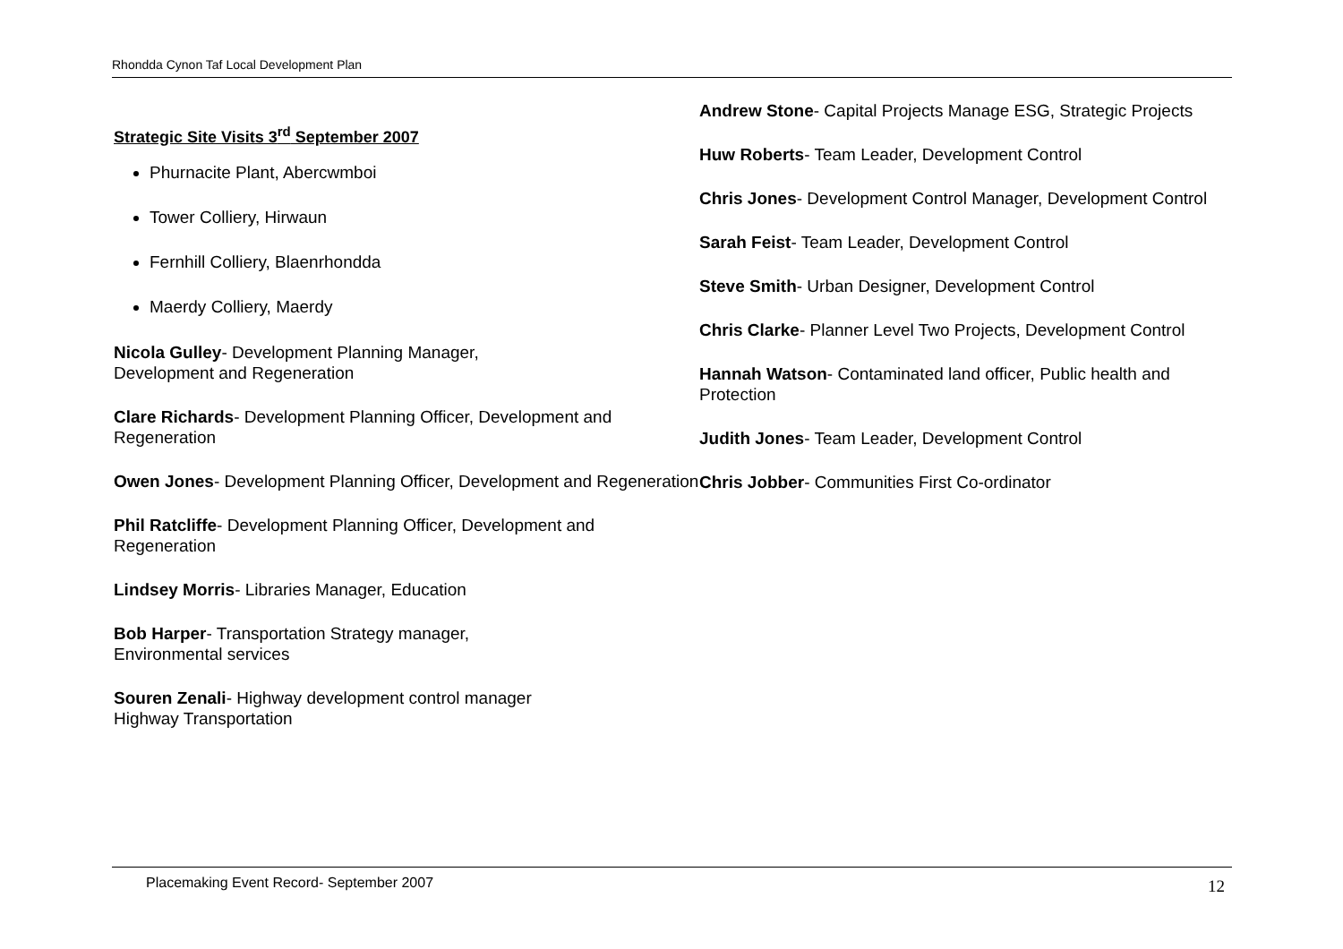Rhondda Cynon Taf Local Development Plan
Strategic Site Visits 3<sup>rd</sup> September 2007
Phurnacite Plant, Abercwmboi
Tower Colliery, Hirwaun
Fernhill Colliery, Blaenrhondda
Maerdy Colliery, Maerdy
Nicola Gulley- Development Planning Manager,
Development and Regeneration
Clare Richards- Development Planning Officer, Development and Regeneration
Owen Jones- Development Planning Officer, Development and Regeneration
Phil Ratcliffe- Development Planning Officer, Development and Regeneration
Lindsey Morris- Libraries Manager, Education
Bob Harper- Transportation Strategy manager,
Environmental services
Souren Zenali- Highway development control manager
Highway Transportation
Andrew Stone- Capital Projects Manage ESG, Strategic Projects
Huw Roberts- Team Leader, Development Control
Chris Jones- Development Control Manager, Development Control
Sarah Feist- Team Leader, Development Control
Steve Smith- Urban Designer, Development Control
Chris Clarke- Planner Level Two Projects, Development Control
Hannah Watson- Contaminated land officer, Public health and Protection
Judith Jones- Team Leader, Development Control
Chris Jobber- Communities First Co-ordinator
Placemaking Event Record- September 2007 12